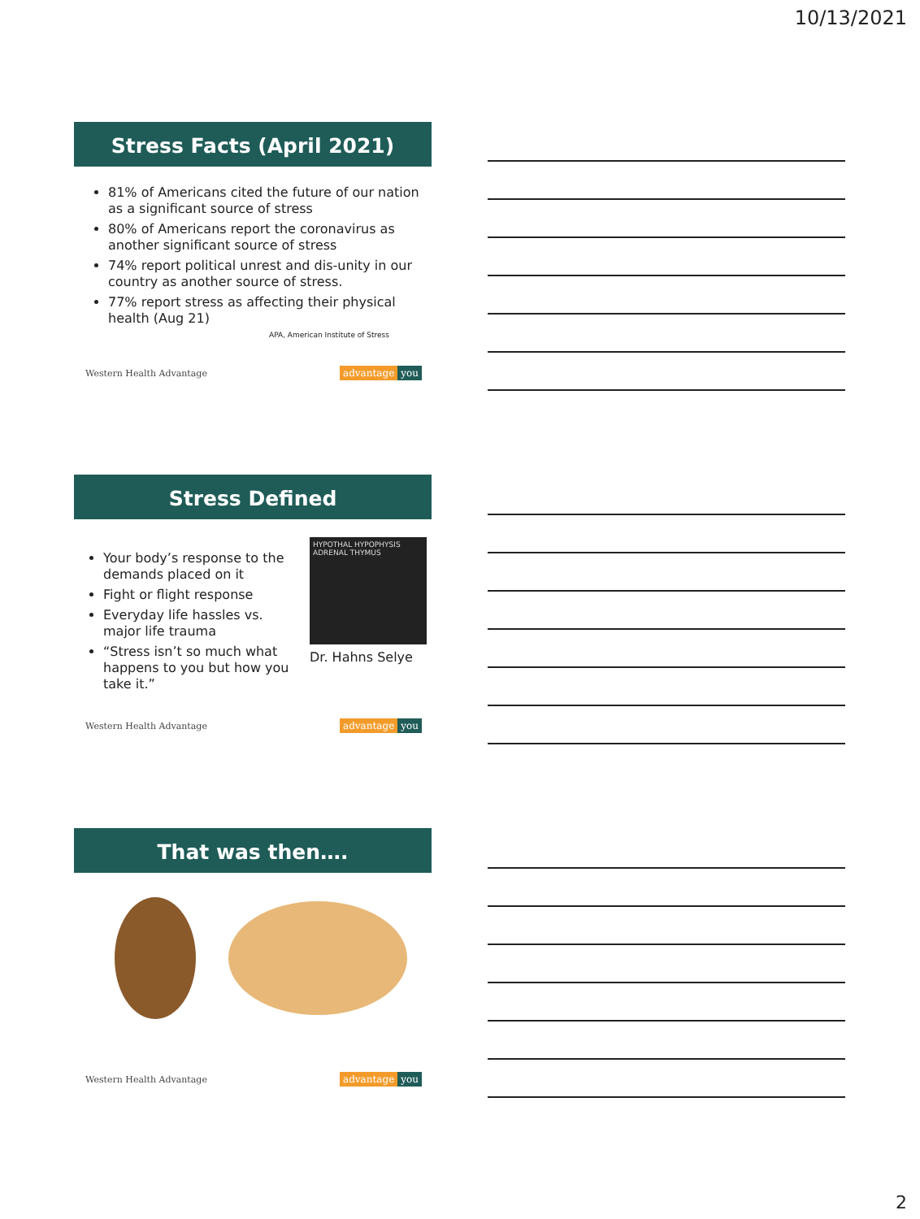10/13/2021
Stress Facts (April 2021)
81% of Americans cited the future of our nation as a significant source of stress
80% of Americans report the coronavirus as another significant source of stress
74% report political unrest and dis-unity in our country as another source of stress.
77% report stress as affecting their physical health (Aug 21)
APA, American Institute of Stress
Western Health Advantage advantage you
Stress Defined
Your body’s response to the demands placed on it
Fight or flight response
Everyday life hassles vs. major life trauma
“Stress isn’t so much what happens to you but how you take it.”
HYPOTHAL HYPOPHYSIS ADRENAL THYMUS
Dr. Hahns Selye
Western Health Advantage advantage you
That was then….
Western Health Advantage advantage you
2